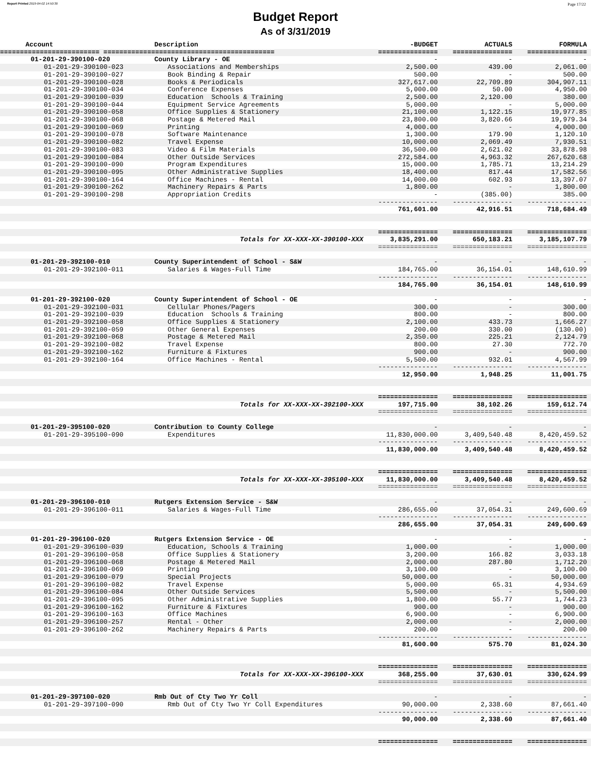Report Printed 2019-04-02 14:50:30 Page 17/22
Budget Report
As of 3/31/2019
| Account | Description | -BUDGET | ACTUALS | FORMULA |
| --- | --- | --- | --- | --- |
| ========================= =========================================== | | =============== | =============== | =============== |
| 01-201-29-390100-020 | County Library - OE | - | - | - |
| 01-201-29-390100-023 | Associations and Memberships | 2,500.00 | 439.00 | 2,061.00 |
| 01-201-29-390100-027 | Book Binding & Repair | 500.00 | - | 500.00 |
| 01-201-29-390100-028 | Books & Periodicals | 327,617.00 | 22,709.89 | 304,907.11 |
| 01-201-29-390100-034 | Conference Expenses | 5,000.00 | 50.00 | 4,950.00 |
| 01-201-29-390100-039 | Education Schools & Training | 2,500.00 | 2,120.00 | 380.00 |
| 01-201-29-390100-044 | Equipment Service Agreements | 5,000.00 | - | 5,000.00 |
| 01-201-29-390100-058 | Office Supplies & Stationery | 21,100.00 | 1,122.15 | 19,977.85 |
| 01-201-29-390100-068 | Postage & Metered Mail | 23,800.00 | 3,820.66 | 19,979.34 |
| 01-201-29-390100-069 | Printing | 4,000.00 | - | 4,000.00 |
| 01-201-29-390100-078 | Software Maintenance | 1,300.00 | 179.90 | 1,120.10 |
| 01-201-29-390100-082 | Travel Expense | 10,000.00 | 2,069.49 | 7,930.51 |
| 01-201-29-390100-083 | Video & Film Materials | 36,500.00 | 2,621.02 | 33,878.98 |
| 01-201-29-390100-084 | Other Outside Services | 272,584.00 | 4,963.32 | 267,620.68 |
| 01-201-29-390100-090 | Program Expenditures | 15,000.00 | 1,785.71 | 13,214.29 |
| 01-201-29-390100-095 | Other Administrative Supplies | 18,400.00 | 817.44 | 17,582.56 |
| 01-201-29-390100-164 | Office Machines - Rental | 14,000.00 | 602.93 | 13,397.07 |
| 01-201-29-390100-262 | Machinery Repairs & Parts | 1,800.00 | - | 1,800.00 |
| 01-201-29-390100-298 | Appropriation Credits | - | (385.00) | 385.00 |
| | | --------------- | --------------- | --------------- |
| | | 761,601.00 | 42,916.51 | 718,684.49 |
| | | =============== | =============== | =============== |
| | Totals for XX-XXX-XX-390100-XXX | 3,835,291.00 | 650,183.21 | 3,185,107.79 |
| | | =============== | =============== | =============== |
| 01-201-29-392100-010 | County Superintendent of School - S&W | - | - | - |
| 01-201-29-392100-011 | Salaries & Wages-Full Time | 184,765.00 | 36,154.01 | 148,610.99 |
| | | --------------- | --------------- | --------------- |
| | | 184,765.00 | 36,154.01 | 148,610.99 |
| 01-201-29-392100-020 | County Superintendent of School - OE | - | - | - |
| 01-201-29-392100-031 | Cellular Phones/Pagers | 300.00 | - | 300.00 |
| 01-201-29-392100-039 | Education Schools & Training | 800.00 | - | 800.00 |
| 01-201-29-392100-058 | Office Supplies & Stationery | 2,100.00 | 433.73 | 1,666.27 |
| 01-201-29-392100-059 | Other General Expenses | 200.00 | 330.00 | (130.00) |
| 01-201-29-392100-068 | Postage & Metered Mail | 2,350.00 | 225.21 | 2,124.79 |
| 01-201-29-392100-082 | Travel Expense | 800.00 | 27.30 | 772.70 |
| 01-201-29-392100-162 | Furniture & Fixtures | 900.00 | - | 900.00 |
| 01-201-29-392100-164 | Office Machines - Rental | 5,500.00 | 932.01 | 4,567.99 |
| | | --------------- | --------------- | --------------- |
| | | 12,950.00 | 1,948.25 | 11,001.75 |
| | | =============== | =============== | =============== |
| | Totals for XX-XXX-XX-392100-XXX | 197,715.00 | 38,102.26 | 159,612.74 |
| | | =============== | =============== | =============== |
| 01-201-29-395100-020 | Contribution to County College | - | - | - |
| 01-201-29-395100-090 | Expenditures | 11,830,000.00 | 3,409,540.48 | 8,420,459.52 |
| | | --------------- | --------------- | --------------- |
| | | 11,830,000.00 | 3,409,540.48 | 8,420,459.52 |
| | | =============== | =============== | =============== |
| | Totals for XX-XXX-XX-395100-XXX | 11,830,000.00 | 3,409,540.48 | 8,420,459.52 |
| | | =============== | =============== | =============== |
| 01-201-29-396100-010 | Rutgers Extension Service - S&W | - | - | - |
| 01-201-29-396100-011 | Salaries & Wages-Full Time | 286,655.00 | 37,054.31 | 249,600.69 |
| | | --------------- | --------------- | --------------- |
| | | 286,655.00 | 37,054.31 | 249,600.69 |
| 01-201-29-396100-020 | Rutgers Extension Service - OE | - | - | - |
| 01-201-29-396100-039 | Education, Schools & Training | 1,000.00 | - | 1,000.00 |
| 01-201-29-396100-058 | Office Supplies & Stationery | 3,200.00 | 166.82 | 3,033.18 |
| 01-201-29-396100-068 | Postage & Metered Mail | 2,000.00 | 287.80 | 1,712.20 |
| 01-201-29-396100-069 | Printing | 3,100.00 | - | 3,100.00 |
| 01-201-29-396100-079 | Special Projects | 50,000.00 | - | 50,000.00 |
| 01-201-29-396100-082 | Travel Expense | 5,000.00 | 65.31 | 4,934.69 |
| 01-201-29-396100-084 | Other Outside Services | 5,500.00 | - | 5,500.00 |
| 01-201-29-396100-095 | Other Administrative Supplies | 1,800.00 | 55.77 | 1,744.23 |
| 01-201-29-396100-162 | Furniture & Fixtures | 900.00 | - | 900.00 |
| 01-201-29-396100-163 | Office Machines | 6,900.00 | - | 6,900.00 |
| 01-201-29-396100-257 | Rental - Other | 2,000.00 | - | 2,000.00 |
| 01-201-29-396100-262 | Machinery Repairs & Parts | 200.00 | - | 200.00 |
| | | --------------- | --------------- | --------------- |
| | | 81,600.00 | 575.70 | 81,024.30 |
| | | =============== | =============== | =============== |
| | Totals for XX-XXX-XX-396100-XXX | 368,255.00 | 37,630.01 | 330,624.99 |
| | | =============== | =============== | =============== |
| 01-201-29-397100-020 | Rmb Out of Cty Two Yr Coll | - | - | - |
| 01-201-29-397100-090 | Rmb Out of Cty Two Yr Coll Expenditures | 90,000.00 | 2,338.60 | 87,661.40 |
| | | --------------- | --------------- | --------------- |
| | | 90,000.00 | 2,338.60 | 87,661.40 |
| | | =============== | =============== | =============== |